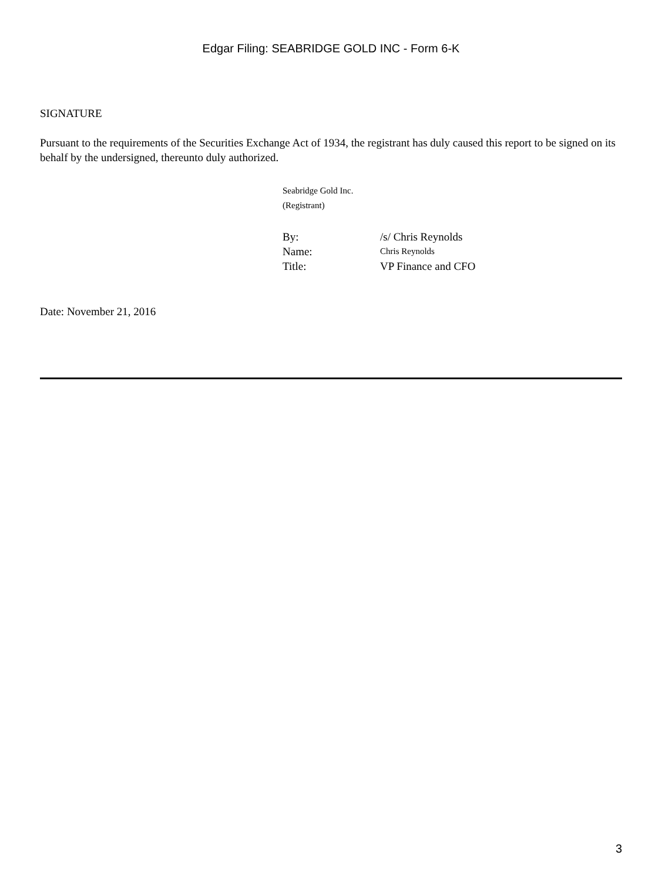Edgar Filing: SEABRIDGE GOLD INC - Form 6-K
SIGNATURE
Pursuant to the requirements of the Securities Exchange Act of 1934, the registrant has duly caused this report to be signed on its behalf by the undersigned, thereunto duly authorized.
Seabridge Gold Inc.
(Registrant)
| By: | /s/ Chris Reynolds |
| Name: | Chris Reynolds |
| Title: | VP Finance and CFO |
Date: November 21, 2016
3